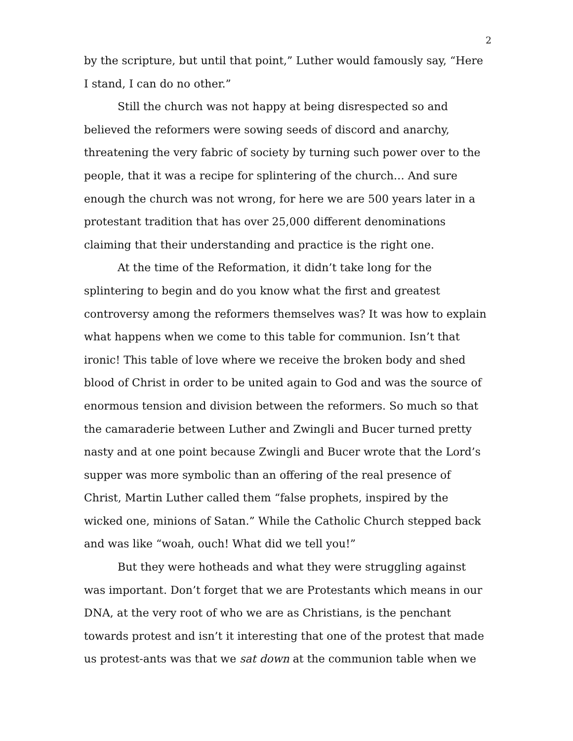2
by the scripture, but until that point,” Luther would famously say, “Here I stand, I can do no other.”
Still the church was not happy at being disrespected so and believed the reformers were sowing seeds of discord and anarchy, threatening the very fabric of society by turning such power over to the people, that it was a recipe for splintering of the church… And sure enough the church was not wrong, for here we are 500 years later in a protestant tradition that has over 25,000 different denominations claiming that their understanding and practice is the right one.
At the time of the Reformation, it didn’t take long for the splintering to begin and do you know what the first and greatest controversy among the reformers themselves was? It was how to explain what happens when we come to this table for communion. Isn’t that ironic! This table of love where we receive the broken body and shed blood of Christ in order to be united again to God and was the source of enormous tension and division between the reformers. So much so that the camaraderie between Luther and Zwingli and Bucer turned pretty nasty and at one point because Zwingli and Bucer wrote that the Lord’s supper was more symbolic than an offering of the real presence of Christ, Martin Luther called them “false prophets, inspired by the wicked one, minions of Satan.” While the Catholic Church stepped back and was like “woah, ouch! What did we tell you!”
But they were hotheads and what they were struggling against was important. Don’t forget that we are Protestants which means in our DNA, at the very root of who we are as Christians, is the penchant towards protest and isn’t it interesting that one of the protest that made us protest-ants was that we sat down at the communion table when we